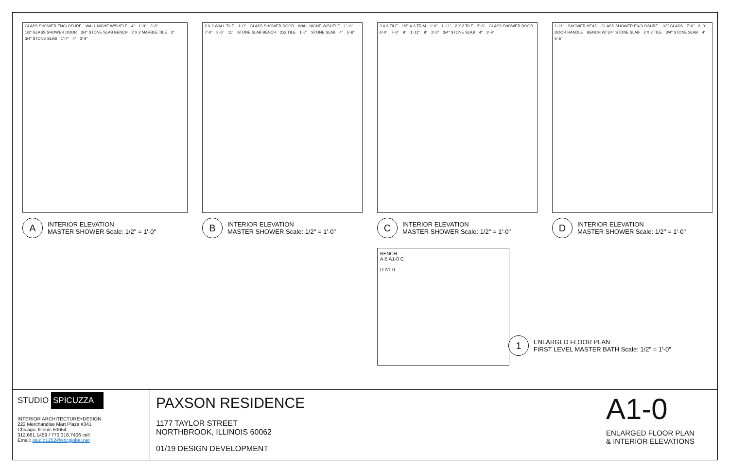GLASS SHOWER ENCLOSURE WALL NICHE W/SHELF 4" 1'-9" 3'-6" 1/2" GLASS SHOWER DOOR 3/4" STONE SLAB BENCH 2 X 2 MARBLE TILE 2" 3/4" STONE SLAB 1'-7" 4" 3'-9"
A
INTERIOR ELEVATION
MASTER SHOWER Scale: 1/2" = 1'-0"
2 X 2 WALL TILE 1'-0" GLASS SHOWER DOOR WALL NICHE W/SHELF 1'-11" 7'-0" 3'-6" 11" STONE SLAB BENCH 2x2 TILE 1'-7" STONE SLAB 4" 5'-6"
B
INTERIOR ELEVATION
MASTER SHOWER Scale: 1/2" = 1'-0"
3 X 6 TILE 1/2" X 6 TRIM 1'-0" 1'-11" 2 X 2 TILE 5'-6" GLASS SHOWER DOOR 6'-0" 7'-0" 9" 1'-11" 9" 2'-5" 3/4" STONE SLAB 4" 3'-9"
C
INTERIOR ELEVATION
MASTER SHOWER Scale: 1/2" = 1'-0"
BENCH
A B A1-0 C
D A1-0
1'-11" SHOWER HEAD GLASS SHOWER ENCLOSURE 1/2" GLASS 7'-0" 6'-0" DOOR HANDLE BENCH W/ 3/4" STONE SLAB 2 X 2 TILE 3/4" STONE SLAB 4" 5'-6"
D
INTERIOR ELEVATION
MASTER SHOWER Scale: 1/2" = 1'-0"
1
ENLARGED FLOOR PLAN
FIRST LEVEL MASTER BATH Scale: 1/2" = 1'-0"
STUDIO SPICUZZA
INTERIOR ARCHITECTURE+DESIGN
222 Merchandise Mart Plaza #341
Chicago, Illinois 60654
312.661.1459 / 773.316.7406 cell
Email: studio1252@sbcglobal.net
PAXSON RESIDENCE
1177 TAYLOR STREET
NORTHBROOK, ILLINOIS 60062
01/19 DESIGN DEVELOPMENT
A1-0
ENLARGED FLOOR PLAN
& INTERIOR ELEVATIONS